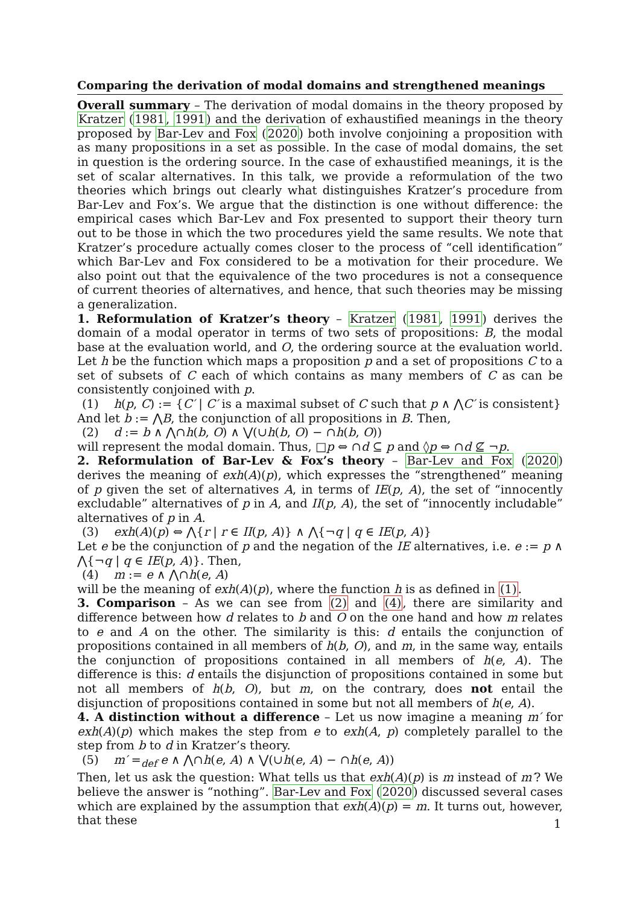Comparing the derivation of modal domains and strengthened meanings
Overall summary – The derivation of modal domains in the theory proposed by Kratzer (1981, 1991) and the derivation of exhaustified meanings in the theory proposed by Bar-Lev and Fox (2020) both involve conjoining a proposition with as many propositions in a set as possible. In the case of modal domains, the set in question is the ordering source. In the case of exhaustified meanings, it is the set of scalar alternatives. In this talk, we provide a reformulation of the two theories which brings out clearly what distinguishes Kratzer’s procedure from Bar-Lev and Fox’s. We argue that the distinction is one without difference: the empirical cases which Bar-Lev and Fox presented to support their theory turn out to be those in which the two procedures yield the same results. We note that Kratzer’s procedure actually comes closer to the process of “cell identification” which Bar-Lev and Fox considered to be a motivation for their procedure. We also point out that the equivalence of the two procedures is not a consequence of current theories of alternatives, and hence, that such theories may be missing a generalization.
1. Reformulation of Kratzer’s theory – Kratzer (1981, 1991) derives the domain of a modal operator in terms of two sets of propositions: B, the modal base at the evaluation world, and O, the ordering source at the evaluation world. Let h be the function which maps a proposition p and a set of propositions C to a set of subsets of C each of which contains as many members of C as can be consistently conjoined with p.
(1) h(p, C) := {C′ | C′ is a maximal subset of C such that p ∧ ⋀C′ is consistent}
And let b := ⋀B, the conjunction of all propositions in B. Then,
(2) d := b ∧ ⋀∩h(b, O) ∧ ⋁(∪h(b, O) − ∩h(b, O))
will represent the modal domain. Thus, □p ⇔ ∩d ⊆ p and ◊p ⇔ ∩d ⊈ ¬p.
2. Reformulation of Bar-Lev & Fox’s theory – Bar-Lev and Fox (2020) derives the meaning of exh(A)(p), which expresses the “strengthened” meaning of p given the set of alternatives A, in terms of IE(p, A), the set of “innocently excludable” alternatives of p in A, and II(p, A), the set of “innocently includable” alternatives of p in A.
(3) exh(A)(p) ⇔ ⋀{r | r ∈ II(p, A)} ∧ ⋀{¬q | q ∈ IE(p, A)}
Let e be the conjunction of p and the negation of the IE alternatives, i.e. e := p ∧ ⋀{¬q | q ∈ IE(p, A)}. Then,
(4) m := e ∧ ⋀∩h(e, A)
will be the meaning of exh(A)(p), where the function h is as defined in (1).
3. Comparison – As we can see from (2) and (4), there are similarity and difference between how d relates to b and O on the one hand and how m relates to e and A on the other. The similarity is this: d entails the conjunction of propositions contained in all members of h(b, O), and m, in the same way, entails the conjunction of propositions contained in all members of h(e, A). The difference is this: d entails the disjunction of propositions contained in some but not all members of h(b, O), but m, on the contrary, does not entail the disjunction of propositions contained in some but not all members of h(e, A).
4. A distinction without a difference – Let us now imagine a meaning m′ for exh(A)(p) which makes the step from e to exh(A, p) completely parallel to the step from b to d in Kratzer’s theory.
(5) m′ =<sub>def</sub> e ∧ ⋀∩h(e, A) ∧ ⋁(∪h(e, A) − ∩h(e, A))
Then, let us ask the question: What tells us that exh(A)(p) is m instead of m′? We believe the answer is “nothing”. Bar-Lev and Fox (2020) discussed several cases which are explained by the assumption that exh(A)(p) = m. It turns out, however, that these
1